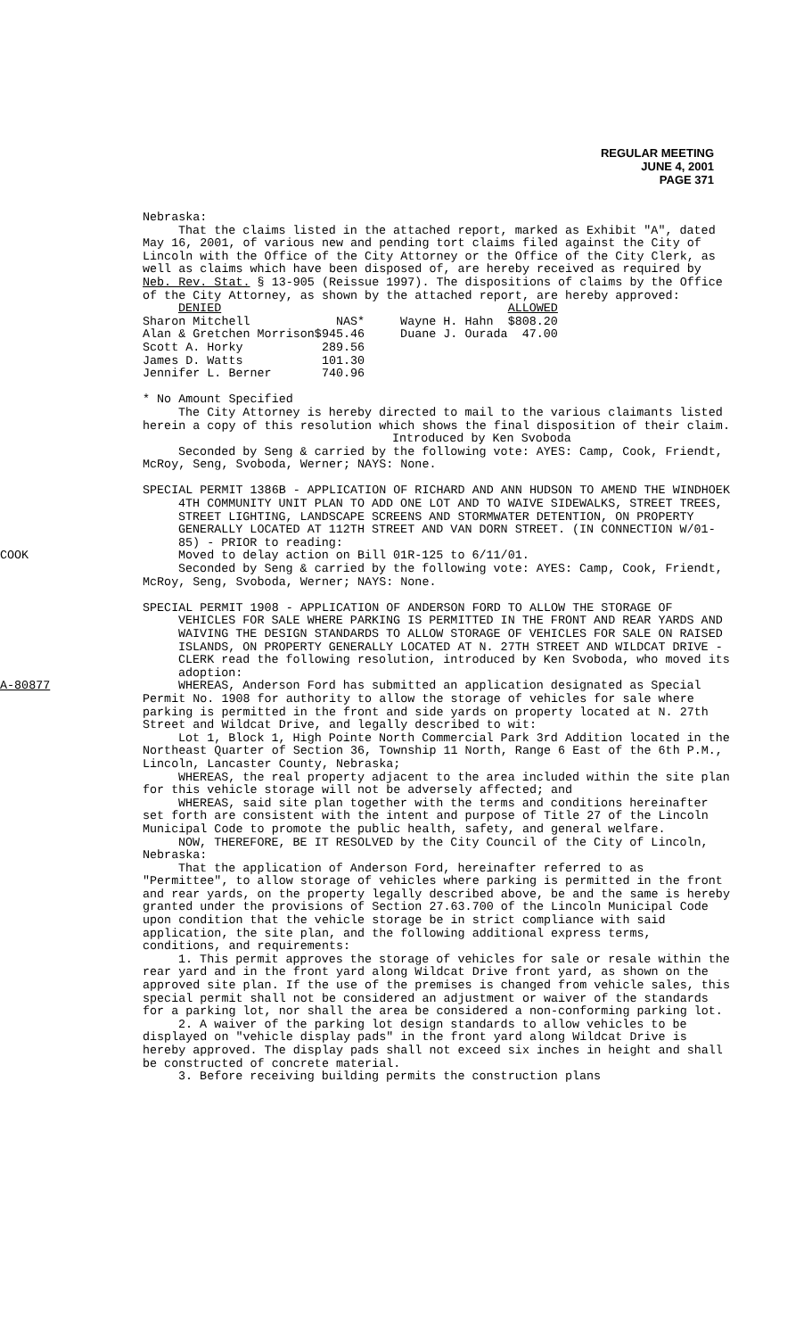REGULAR MEETING
JUNE 4, 2001
PAGE 371
Nebraska:
That the claims listed in the attached report, marked as Exhibit "A", dated May 16, 2001, of various new and pending tort claims filed against the City of Lincoln with the Office of the City Attorney or the Office of the City Clerk, as well as claims which have been disposed of, are hereby received as required by Neb. Rev. Stat. § 13-905 (Reissue 1997). The dispositions of claims by the Office of the City Attorney, as shown by the attached report, are hereby approved:
| DENIED | | | | ALLOWED |
| Sharon Mitchell | NAS* | | Wayne H. Hahn | $808.20 |
| Alan & Gretchen Morrison | $945.46 | | Duane J. Ourada | 47.00 |
| Scott A. Horky | 289.56 | | | |
| James D. Watts | 101.30 | | | |
| Jennifer L. Berner | 740.96 | | | |
* No Amount Specified
The City Attorney is hereby directed to mail to the various claimants listed herein a copy of this resolution which shows the final disposition of their claim.
Introduced by Ken Svoboda
Seconded by Seng & carried by the following vote: AYES: Camp, Cook, Friendt, McRoy, Seng, Svoboda, Werner; NAYS: None.
SPECIAL PERMIT 1386B - APPLICATION OF RICHARD AND ANN HUDSON TO AMEND THE WINDHOEK 4TH COMMUNITY UNIT PLAN TO ADD ONE LOT AND TO WAIVE SIDEWALKS, STREET TREES, STREET LIGHTING, LANDSCAPE SCREENS AND STORMWATER DETENTION, ON PROPERTY GENERALLY LOCATED AT 112TH STREET AND VAN DORN STREET. (IN CONNECTION W/01-85) - PRIOR to reading:
COOK Moved to delay action on Bill 01R-125 to 6/11/01.
Seconded by Seng & carried by the following vote: AYES: Camp, Cook, Friendt, McRoy, Seng, Svoboda, Werner; NAYS: None.
SPECIAL PERMIT 1908 - APPLICATION OF ANDERSON FORD TO ALLOW THE STORAGE OF VEHICLES FOR SALE WHERE PARKING IS PERMITTED IN THE FRONT AND REAR YARDS AND WAIVING THE DESIGN STANDARDS TO ALLOW STORAGE OF VEHICLES FOR SALE ON RAISED ISLANDS, ON PROPERTY GENERALLY LOCATED AT N. 27TH STREET AND WILDCAT DRIVE - CLERK read the following resolution, introduced by Ken Svoboda, who moved its adoption:
A-80877 WHEREAS, Anderson Ford has submitted an application designated as Special Permit No. 1908 for authority to allow the storage of vehicles for sale where parking is permitted in the front and side yards on property located at N. 27th Street and Wildcat Drive, and legally described to wit:
Lot 1, Block 1, High Pointe North Commercial Park 3rd Addition located in the Northeast Quarter of Section 36, Township 11 North, Range 6 East of the 6th P.M., Lincoln, Lancaster County, Nebraska;
WHEREAS, the real property adjacent to the area included within the site plan for this vehicle storage will not be adversely affected; and
WHEREAS, said site plan together with the terms and conditions hereinafter set forth are consistent with the intent and purpose of Title 27 of the Lincoln Municipal Code to promote the public health, safety, and general welfare.
NOW, THEREFORE, BE IT RESOLVED by the City Council of the City of Lincoln, Nebraska:
That the application of Anderson Ford, hereinafter referred to as "Permittee", to allow storage of vehicles where parking is permitted in the front and rear yards, on the property legally described above, be and the same is hereby granted under the provisions of Section 27.63.700 of the Lincoln Municipal Code upon condition that the vehicle storage be in strict compliance with said application, the site plan, and the following additional express terms, conditions, and requirements:
1. This permit approves the storage of vehicles for sale or resale within the rear yard and in the front yard along Wildcat Drive front yard, as shown on the approved site plan. If the use of the premises is changed from vehicle sales, this special permit shall not be considered an adjustment or waiver of the standards for a parking lot, nor shall the area be considered a non-conforming parking lot.
2. A waiver of the parking lot design standards to allow vehicles to be displayed on "vehicle display pads" in the front yard along Wildcat Drive is hereby approved. The display pads shall not exceed six inches in height and shall be constructed of concrete material.
3. Before receiving building permits the construction plans